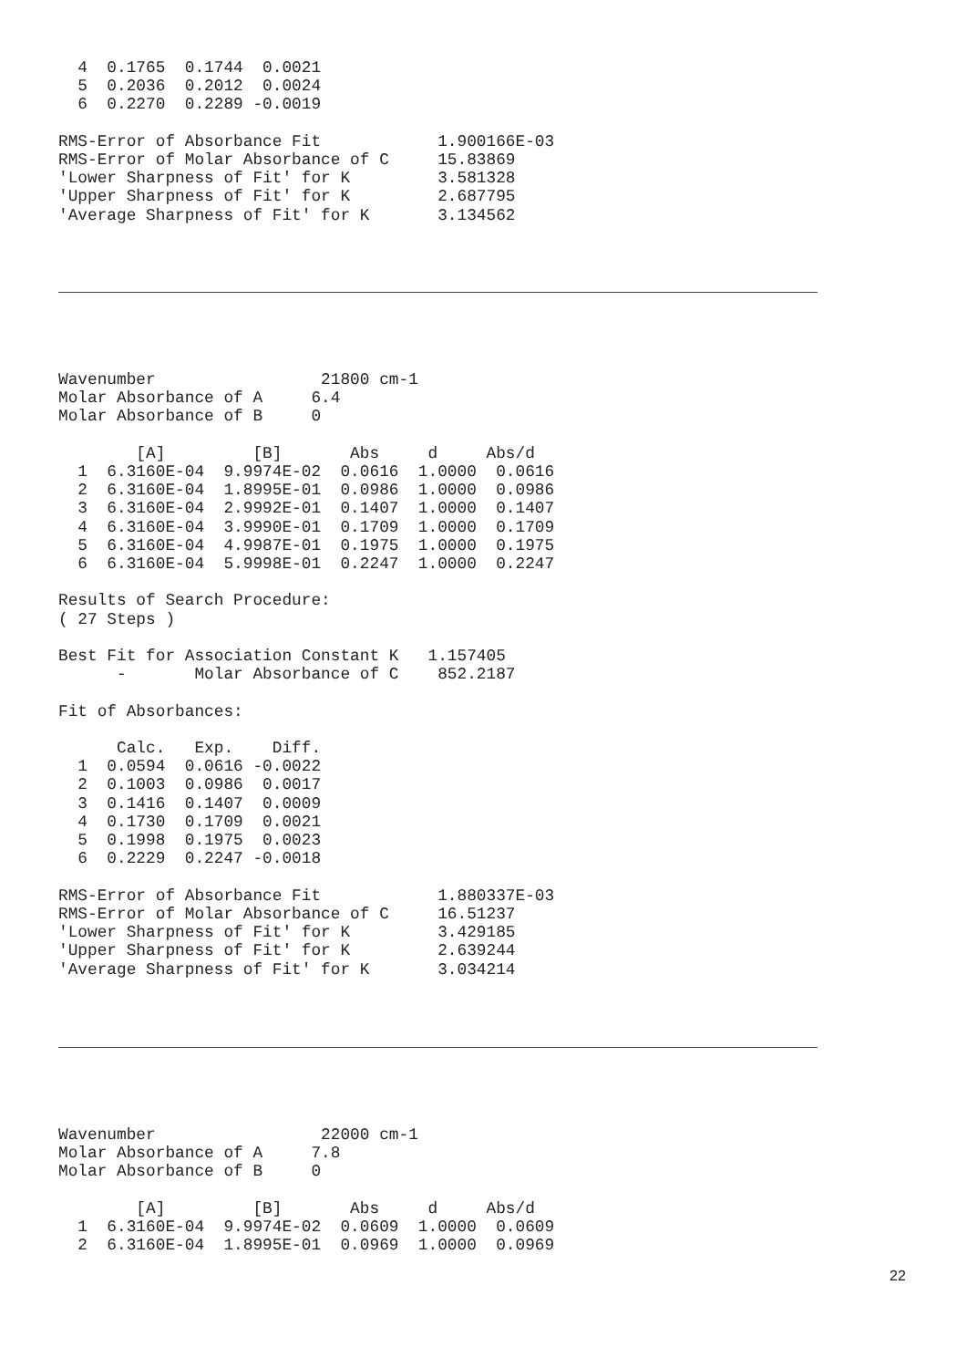4  0.1765  0.1744  0.0021
  5  0.2036  0.2012  0.0024
  6  0.2270  0.2289 -0.0019

RMS-Error of Absorbance Fit            1.900166E-03
RMS-Error of Molar Absorbance of C     15.83869
'Lower Sharpness of Fit' for K         3.581328
'Upper Sharpness of Fit' for K         2.687795
'Average Sharpness of Fit' for K       3.134562
Wavenumber                 21800 cm-1
Molar Absorbance of A     6.4
Molar Absorbance of B     0

        [A]         [B]       Abs     d     Abs/d
  1  6.3160E-04  9.9974E-02  0.0616  1.0000  0.0616
  2  6.3160E-04  1.8995E-01  0.0986  1.0000  0.0986
  3  6.3160E-04  2.9992E-01  0.1407  1.0000  0.1407
  4  6.3160E-04  3.9990E-01  0.1709  1.0000  0.1709
  5  6.3160E-04  4.9987E-01  0.1975  1.0000  0.1975
  6  6.3160E-04  5.9998E-01  0.2247  1.0000  0.2247

Results of Search Procedure:
( 27 Steps )

Best Fit for Association Constant K   1.157405
      -       Molar Absorbance of C    852.2187

Fit of Absorbances:

      Calc.   Exp.    Diff.
  1  0.0594  0.0616 -0.0022
  2  0.1003  0.0986  0.0017
  3  0.1416  0.1407  0.0009
  4  0.1730  0.1709  0.0021
  5  0.1998  0.1975  0.0023
  6  0.2229  0.2247 -0.0018

RMS-Error of Absorbance Fit            1.880337E-03
RMS-Error of Molar Absorbance of C     16.51237
'Lower Sharpness of Fit' for K         3.429185
'Upper Sharpness of Fit' for K         2.639244
'Average Sharpness of Fit' for K       3.034214
Wavenumber                 22000 cm-1
Molar Absorbance of A     7.8
Molar Absorbance of B     0

        [A]         [B]       Abs     d     Abs/d
  1  6.3160E-04  9.9974E-02  0.0609  1.0000  0.0609
  2  6.3160E-04  1.8995E-01  0.0969  1.0000  0.0969
22